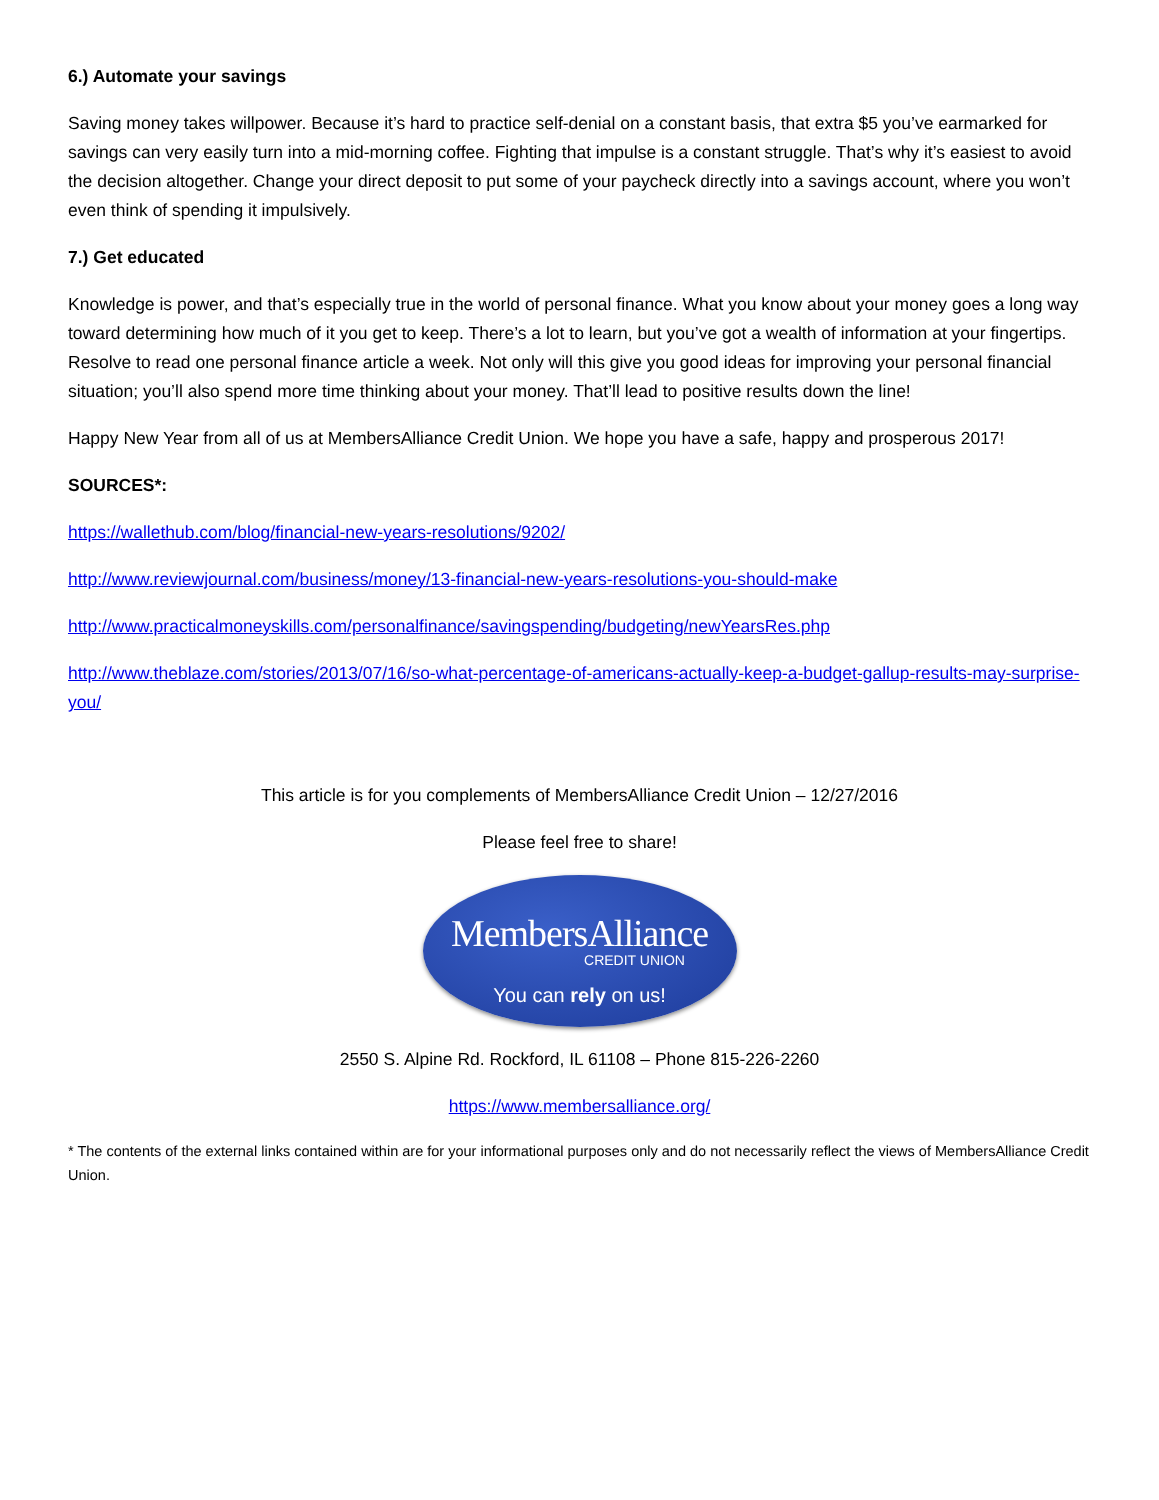6.) Automate your savings
Saving money takes willpower. Because it’s hard to practice self-denial on a constant basis, that extra $5 you’ve earmarked for savings can very easily turn into a mid-morning coffee. Fighting that impulse is a constant struggle. That’s why it’s easiest to avoid the decision altogether. Change your direct deposit to put some of your paycheck directly into a savings account, where you won’t even think of spending it impulsively.
7.) Get educated
Knowledge is power, and that’s especially true in the world of personal finance. What you know about your money goes a long way toward determining how much of it you get to keep. There’s a lot to learn, but you’ve got a wealth of information at your fingertips. Resolve to read one personal finance article a week. Not only will this give you good ideas for improving your personal financial situation; you’ll also spend more time thinking about your money. That’ll lead to positive results down the line!
Happy New Year from all of us at MembersAlliance Credit Union. We hope you have a safe, happy and prosperous 2017!
SOURCES*:
https://wallethub.com/blog/financial-new-years-resolutions/9202/
http://www.reviewjournal.com/business/money/13-financial-new-years-resolutions-you-should-make
http://www.practicalmoneyskills.com/personalfinance/savingspending/budgeting/newYearsRes.php
http://www.theblaze.com/stories/2013/07/16/so-what-percentage-of-americans-actually-keep-a-budget-gallup-results-may-surprise-you/
This article is for you complements of MembersAlliance Credit Union – 12/27/2016
Please feel free to share!
MembersAlliance
CREDIT UNION
You can rely on us!
2550 S. Alpine Rd. Rockford, IL 61108 – Phone 815-226-2260
https://www.membersalliance.org/
* The contents of the external links contained within are for your informational purposes only and do not necessarily reflect the views of MembersAlliance Credit Union.